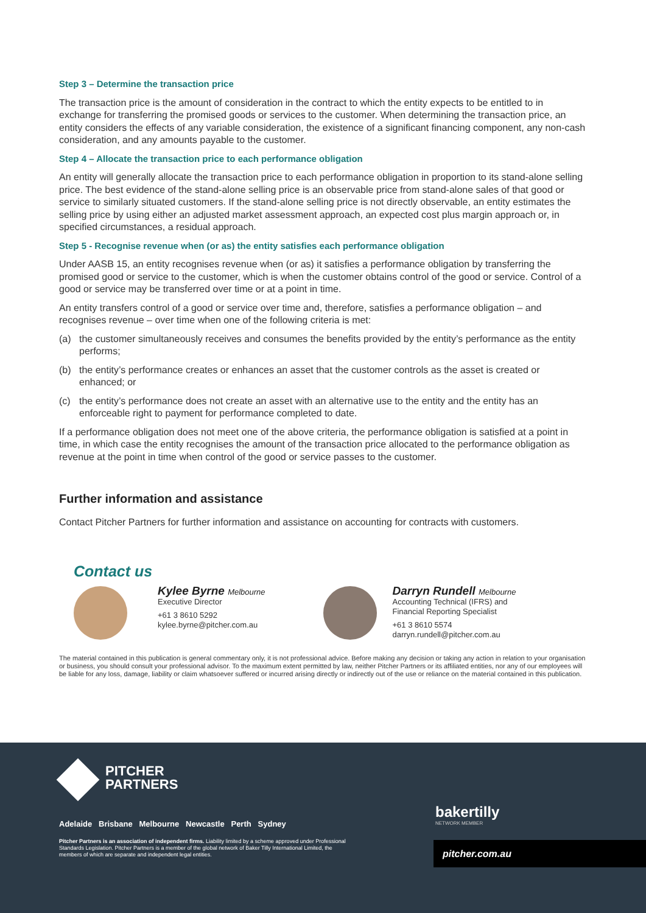Step 3 – Determine the transaction price
The transaction price is the amount of consideration in the contract to which the entity expects to be entitled to in exchange for transferring the promised goods or services to the customer. When determining the transaction price, an entity considers the effects of any variable consideration, the existence of a significant financing component, any non-cash consideration, and any amounts payable to the customer.
Step 4 – Allocate the transaction price to each performance obligation
An entity will generally allocate the transaction price to each performance obligation in proportion to its stand-alone selling price. The best evidence of the stand-alone selling price is an observable price from stand-alone sales of that good or service to similarly situated customers. If the stand-alone selling price is not directly observable, an entity estimates the selling price by using either an adjusted market assessment approach, an expected cost plus margin approach or, in specified circumstances, a residual approach.
Step 5 - Recognise revenue when (or as) the entity satisfies each performance obligation
Under AASB 15, an entity recognises revenue when (or as) it satisfies a performance obligation by transferring the promised good or service to the customer, which is when the customer obtains control of the good or service. Control of a good or service may be transferred over time or at a point in time.
An entity transfers control of a good or service over time and, therefore, satisfies a performance obligation – and recognises revenue – over time when one of the following criteria is met:
(a) the customer simultaneously receives and consumes the benefits provided by the entity’s performance as the entity performs;
(b) the entity’s performance creates or enhances an asset that the customer controls as the asset is created or enhanced; or
(c) the entity’s performance does not create an asset with an alternative use to the entity and the entity has an enforceable right to payment for performance completed to date.
If a performance obligation does not meet one of the above criteria, the performance obligation is satisfied at a point in time, in which case the entity recognises the amount of the transaction price allocated to the performance obligation as revenue at the point in time when control of the good or service passes to the customer.
Further information and assistance
Contact Pitcher Partners for further information and assistance on accounting for contracts with customers.
Contact us
Kylee Byrne Melbourne
Executive Director
+61 3 8610 5292
kylee.byrne@pitcher.com.au
Darryn Rundell Melbourne
Accounting Technical (IFRS) and
Financial Reporting Specialist
+61 3 8610 5574
darryn.rundell@pitcher.com.au
The material contained in this publication is general commentary only, it is not professional advice. Before making any decision or taking any action in relation to your organisation or business, you should consult your professional advisor. To the maximum extent permitted by law, neither Pitcher Partners or its affiliated entities, nor any of our employees will be liable for any loss, damage, liability or claim whatsoever suffered or incurred arising directly or indirectly out of the use or reliance on the material contained in this publication.
PITCHER
PARTNERS
Adelaide Brisbane Melbourne Newcastle Perth Sydney
Pitcher Partners is an association of independent firms. Liability limited by a scheme approved under Professional Standards Legislation. Pitcher Partners is a member of the global network of Baker Tilly International Limited, the members of which are separate and independent legal entities.
bakertilly
NETWORK MEMBER
pitcher.com.au